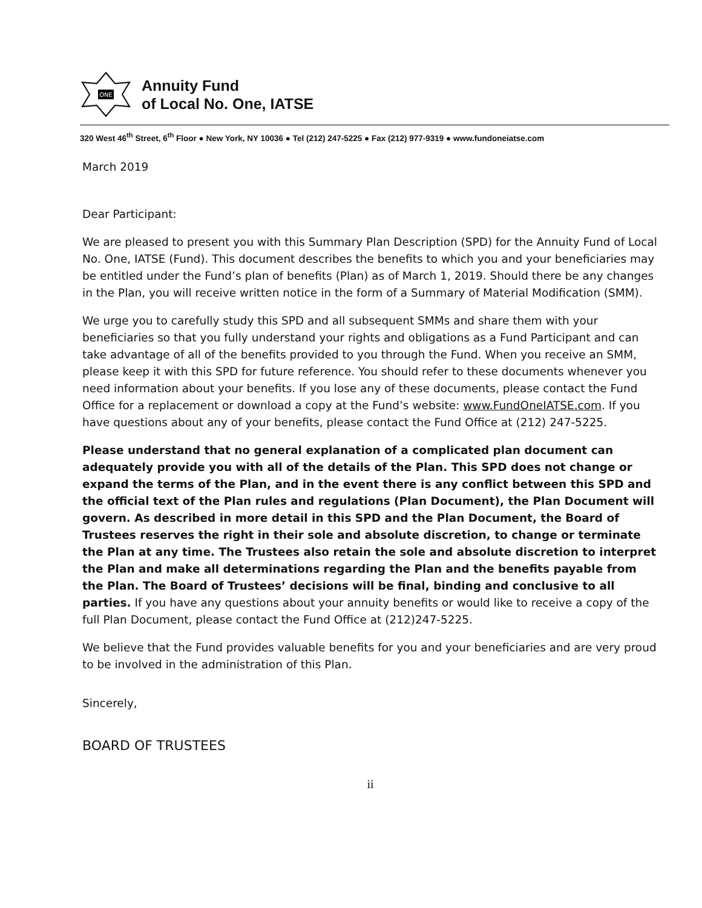ONE
Annuity Fund
of Local No. One, IATSE
320 West 46<sup>th</sup> Street, 6<sup>th</sup> Floor ● New York, NY 10036 ● Tel (212) 247-5225 ● Fax (212) 977-9319 ● www.fundoneiatse.com
March 2019
Dear Participant:
We are pleased to present you with this Summary Plan Description (SPD) for the Annuity Fund of Local No. One, IATSE (Fund). This document describes the benefits to which you and your beneficiaries may be entitled under the Fund’s plan of benefits (Plan) as of March 1, 2019. Should there be any changes in the Plan, you will receive written notice in the form of a Summary of Material Modification (SMM).
We urge you to carefully study this SPD and all subsequent SMMs and share them with your beneficiaries so that you fully understand your rights and obligations as a Fund Participant and can take advantage of all of the benefits provided to you through the Fund. When you receive an SMM, please keep it with this SPD for future reference. You should refer to these documents whenever you need information about your benefits. If you lose any of these documents, please contact the Fund Office for a replacement or download a copy at the Fund’s website: www.FundOneIATSE.com. If you have questions about any of your benefits, please contact the Fund Office at (212) 247-5225.
Please understand that no general explanation of a complicated plan document can adequately provide you with all of the details of the Plan. This SPD does not change or expand the terms of the Plan, and in the event there is any conflict between this SPD and the official text of the Plan rules and regulations (Plan Document), the Plan Document will govern. As described in more detail in this SPD and the Plan Document, the Board of Trustees reserves the right in their sole and absolute discretion, to change or terminate the Plan at any time. The Trustees also retain the sole and absolute discretion to interpret the Plan and make all determinations regarding the Plan and the benefits payable from the Plan. The Board of Trustees’ decisions will be final, binding and conclusive to all parties. If you have any questions about your annuity benefits or would like to receive a copy of the full Plan Document, please contact the Fund Office at (212)247-5225.
We believe that the Fund provides valuable benefits for you and your beneficiaries and are very proud to be involved in the administration of this Plan.
Sincerely,
BOARD OF TRUSTEES
ii